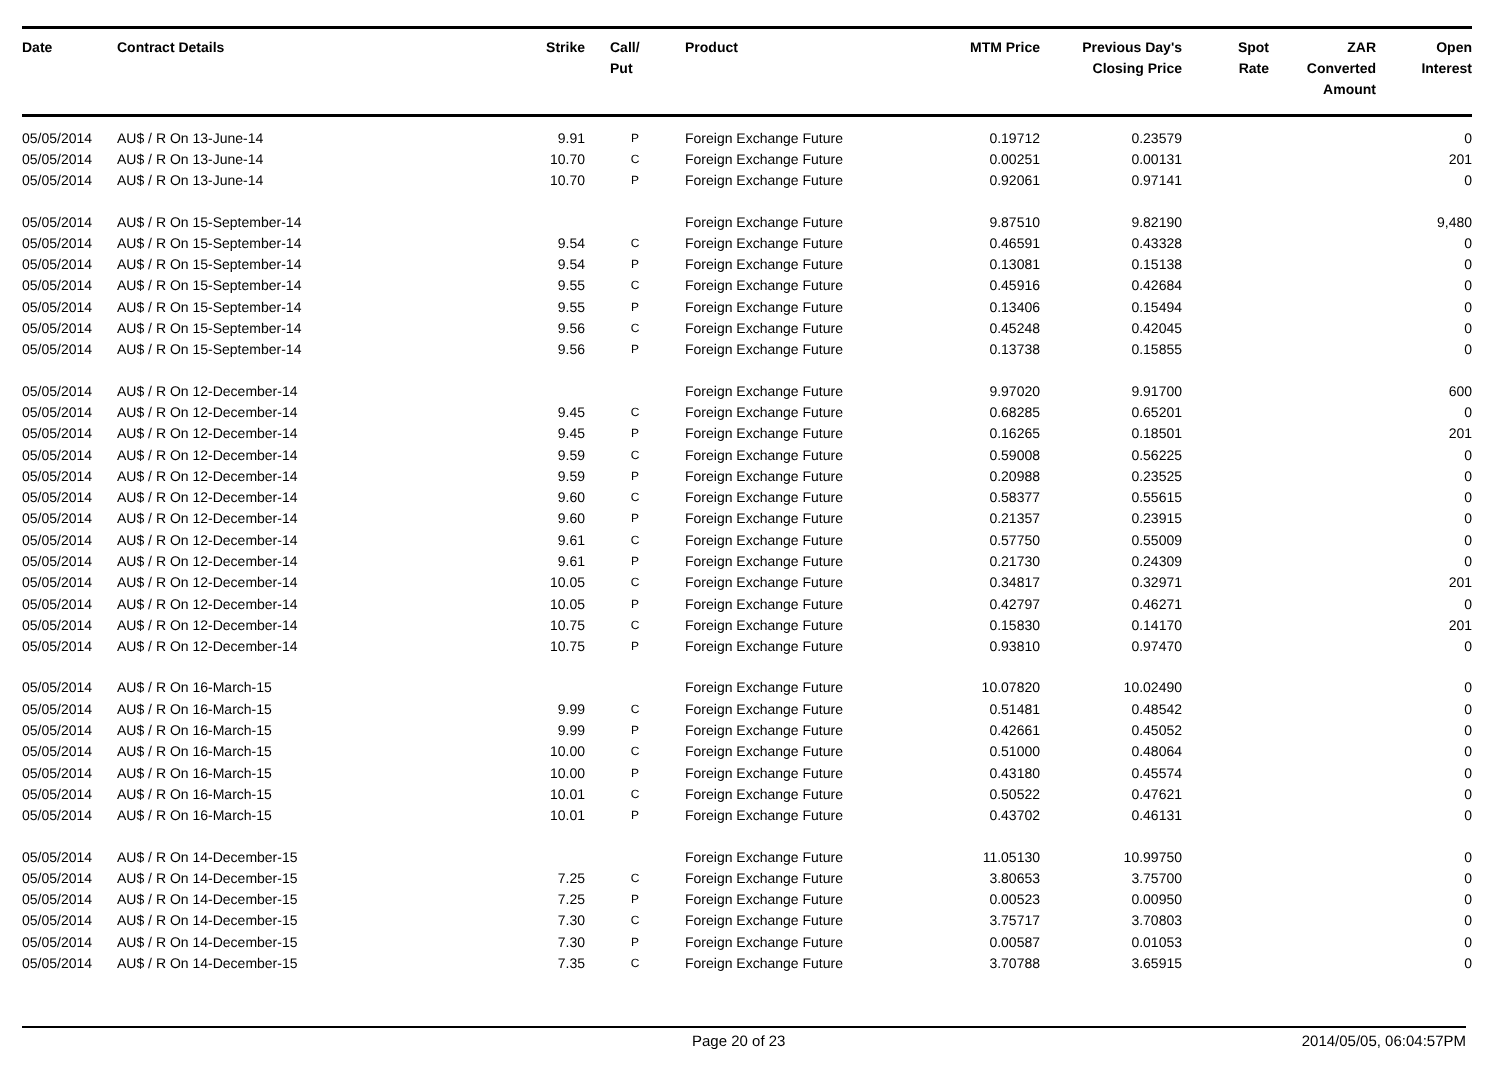| Date | Contract Details | Strike | Call/ Put | Product | MTM Price | Previous Day's Closing Price | Spot Rate | ZAR Converted Amount | Open Interest |
| --- | --- | --- | --- | --- | --- | --- | --- | --- | --- |
| 05/05/2014 | AU$ / R On 13-June-14 | 9.91 | P | Foreign Exchange Future | 0.19712 | 0.23579 | | | 0 |
| 05/05/2014 | AU$ / R On 13-June-14 | 10.70 | C | Foreign Exchange Future | 0.00251 | 0.00131 | | | 201 |
| 05/05/2014 | AU$ / R On 13-June-14 | 10.70 | P | Foreign Exchange Future | 0.92061 | 0.97141 | | | 0 |
| 05/05/2014 | AU$ / R On 15-September-14 | | | Foreign Exchange Future | 9.87510 | 9.82190 | | | 9,480 |
| 05/05/2014 | AU$ / R On 15-September-14 | 9.54 | C | Foreign Exchange Future | 0.46591 | 0.43328 | | | 0 |
| 05/05/2014 | AU$ / R On 15-September-14 | 9.54 | P | Foreign Exchange Future | 0.13081 | 0.15138 | | | 0 |
| 05/05/2014 | AU$ / R On 15-September-14 | 9.55 | C | Foreign Exchange Future | 0.45916 | 0.42684 | | | 0 |
| 05/05/2014 | AU$ / R On 15-September-14 | 9.55 | P | Foreign Exchange Future | 0.13406 | 0.15494 | | | 0 |
| 05/05/2014 | AU$ / R On 15-September-14 | 9.56 | C | Foreign Exchange Future | 0.45248 | 0.42045 | | | 0 |
| 05/05/2014 | AU$ / R On 15-September-14 | 9.56 | P | Foreign Exchange Future | 0.13738 | 0.15855 | | | 0 |
| 05/05/2014 | AU$ / R On 12-December-14 | | | Foreign Exchange Future | 9.97020 | 9.91700 | | | 600 |
| 05/05/2014 | AU$ / R On 12-December-14 | 9.45 | C | Foreign Exchange Future | 0.68285 | 0.65201 | | | 0 |
| 05/05/2014 | AU$ / R On 12-December-14 | 9.45 | P | Foreign Exchange Future | 0.16265 | 0.18501 | | | 201 |
| 05/05/2014 | AU$ / R On 12-December-14 | 9.59 | C | Foreign Exchange Future | 0.59008 | 0.56225 | | | 0 |
| 05/05/2014 | AU$ / R On 12-December-14 | 9.59 | P | Foreign Exchange Future | 0.20988 | 0.23525 | | | 0 |
| 05/05/2014 | AU$ / R On 12-December-14 | 9.60 | C | Foreign Exchange Future | 0.58377 | 0.55615 | | | 0 |
| 05/05/2014 | AU$ / R On 12-December-14 | 9.60 | P | Foreign Exchange Future | 0.21357 | 0.23915 | | | 0 |
| 05/05/2014 | AU$ / R On 12-December-14 | 9.61 | C | Foreign Exchange Future | 0.57750 | 0.55009 | | | 0 |
| 05/05/2014 | AU$ / R On 12-December-14 | 9.61 | P | Foreign Exchange Future | 0.21730 | 0.24309 | | | 0 |
| 05/05/2014 | AU$ / R On 12-December-14 | 10.05 | C | Foreign Exchange Future | 0.34817 | 0.32971 | | | 201 |
| 05/05/2014 | AU$ / R On 12-December-14 | 10.05 | P | Foreign Exchange Future | 0.42797 | 0.46271 | | | 0 |
| 05/05/2014 | AU$ / R On 12-December-14 | 10.75 | C | Foreign Exchange Future | 0.15830 | 0.14170 | | | 201 |
| 05/05/2014 | AU$ / R On 12-December-14 | 10.75 | P | Foreign Exchange Future | 0.93810 | 0.97470 | | | 0 |
| 05/05/2014 | AU$ / R On 16-March-15 | | | Foreign Exchange Future | 10.07820 | 10.02490 | | | 0 |
| 05/05/2014 | AU$ / R On 16-March-15 | 9.99 | C | Foreign Exchange Future | 0.51481 | 0.48542 | | | 0 |
| 05/05/2014 | AU$ / R On 16-March-15 | 9.99 | P | Foreign Exchange Future | 0.42661 | 0.45052 | | | 0 |
| 05/05/2014 | AU$ / R On 16-March-15 | 10.00 | C | Foreign Exchange Future | 0.51000 | 0.48064 | | | 0 |
| 05/05/2014 | AU$ / R On 16-March-15 | 10.00 | P | Foreign Exchange Future | 0.43180 | 0.45574 | | | 0 |
| 05/05/2014 | AU$ / R On 16-March-15 | 10.01 | C | Foreign Exchange Future | 0.50522 | 0.47621 | | | 0 |
| 05/05/2014 | AU$ / R On 16-March-15 | 10.01 | P | Foreign Exchange Future | 0.43702 | 0.46131 | | | 0 |
| 05/05/2014 | AU$ / R On 14-December-15 | | | Foreign Exchange Future | 11.05130 | 10.99750 | | | 0 |
| 05/05/2014 | AU$ / R On 14-December-15 | 7.25 | C | Foreign Exchange Future | 3.80653 | 3.75700 | | | 0 |
| 05/05/2014 | AU$ / R On 14-December-15 | 7.25 | P | Foreign Exchange Future | 0.00523 | 0.00950 | | | 0 |
| 05/05/2014 | AU$ / R On 14-December-15 | 7.30 | C | Foreign Exchange Future | 3.75717 | 3.70803 | | | 0 |
| 05/05/2014 | AU$ / R On 14-December-15 | 7.30 | P | Foreign Exchange Future | 0.00587 | 0.01053 | | | 0 |
| 05/05/2014 | AU$ / R On 14-December-15 | 7.35 | C | Foreign Exchange Future | 3.70788 | 3.65915 | | | 0 |
Page 20 of 23 2014/05/05, 06:04:57PM